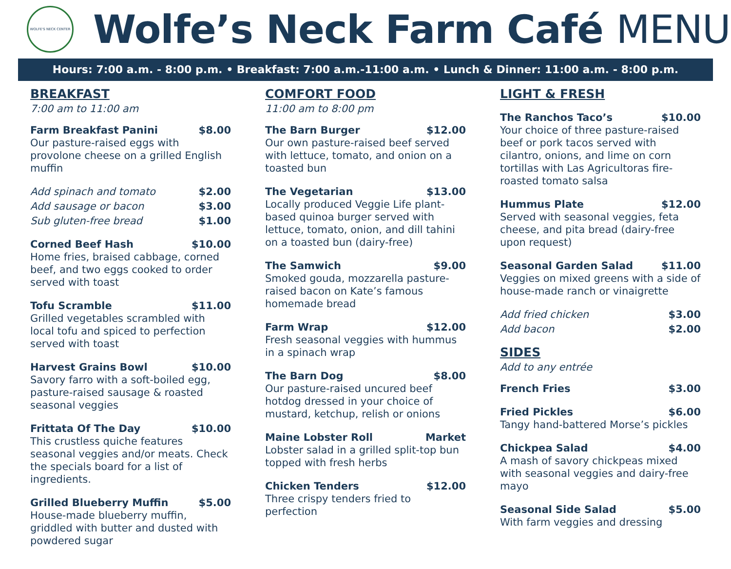WOLFE'S NECK CENTER
Wolfe’s Neck Farm Café MENU
Hours: 7:00 a.m. - 8:00 p.m. • Breakfast: 7:00 a.m.-11:00 a.m. • Lunch & Dinner: 11:00 a.m. - 8:00 p.m.
BREAKFAST
7:00 am to 11:00 am
Farm Breakfast Panini $8.00
Our pasture-raised eggs with provolone cheese on a grilled English muffin
Add spinach and tomato $2.00
Add sausage or bacon $3.00
Sub gluten-free bread $1.00
Corned Beef Hash $10.00
Home fries, braised cabbage, corned beef, and two eggs cooked to order served with toast
Tofu Scramble $11.00
Grilled vegetables scrambled with local tofu and spiced to perfection served with toast
Harvest Grains Bowl $10.00
Savory farro with a soft-boiled egg, pasture-raised sausage & roasted seasonal veggies
Frittata Of The Day $10.00
This crustless quiche features seasonal veggies and/or meats. Check the specials board for a list of ingredients.
Grilled Blueberry Muffin $5.00
House-made blueberry muffin, griddled with butter and dusted with powdered sugar
COMFORT FOOD
11:00 am to 8:00 pm
The Barn Burger $12.00
Our own pasture-raised beef served with lettuce, tomato, and onion on a toasted bun
The Vegetarian $13.00
Locally produced Veggie Life plant-based quinoa burger served with lettuce, tomato, onion, and dill tahini on a toasted bun (dairy-free)
The Samwich $9.00
Smoked gouda, mozzarella pasture-raised bacon on Kate’s famous homemade bread
Farm Wrap $12.00
Fresh seasonal veggies with hummus in a spinach wrap
The Barn Dog $8.00
Our pasture-raised uncured beef hotdog dressed in your choice of mustard, ketchup, relish or onions
Maine Lobster Roll Market
Lobster salad in a grilled split-top bun topped with fresh herbs
Chicken Tenders $12.00
Three crispy tenders fried to perfection
LIGHT & FRESH
The Ranchos Taco’s $10.00
Your choice of three pasture-raised beef or pork tacos served with cilantro, onions, and lime on corn tortillas with Las Agricultoras fire-roasted tomato salsa
Hummus Plate $12.00
Served with seasonal veggies, feta cheese, and pita bread (dairy-free upon request)
Seasonal Garden Salad $11.00
Veggies on mixed greens with a side of house-made ranch or vinaigrette
Add fried chicken $3.00
Add bacon $2.00
SIDES
Add to any entrée
French Fries $3.00
Fried Pickles $6.00
Tangy hand-battered Morse’s pickles
Chickpea Salad $4.00
A mash of savory chickpeas mixed with seasonal veggies and dairy-free mayo
Seasonal Side Salad $5.00
With farm veggies and dressing